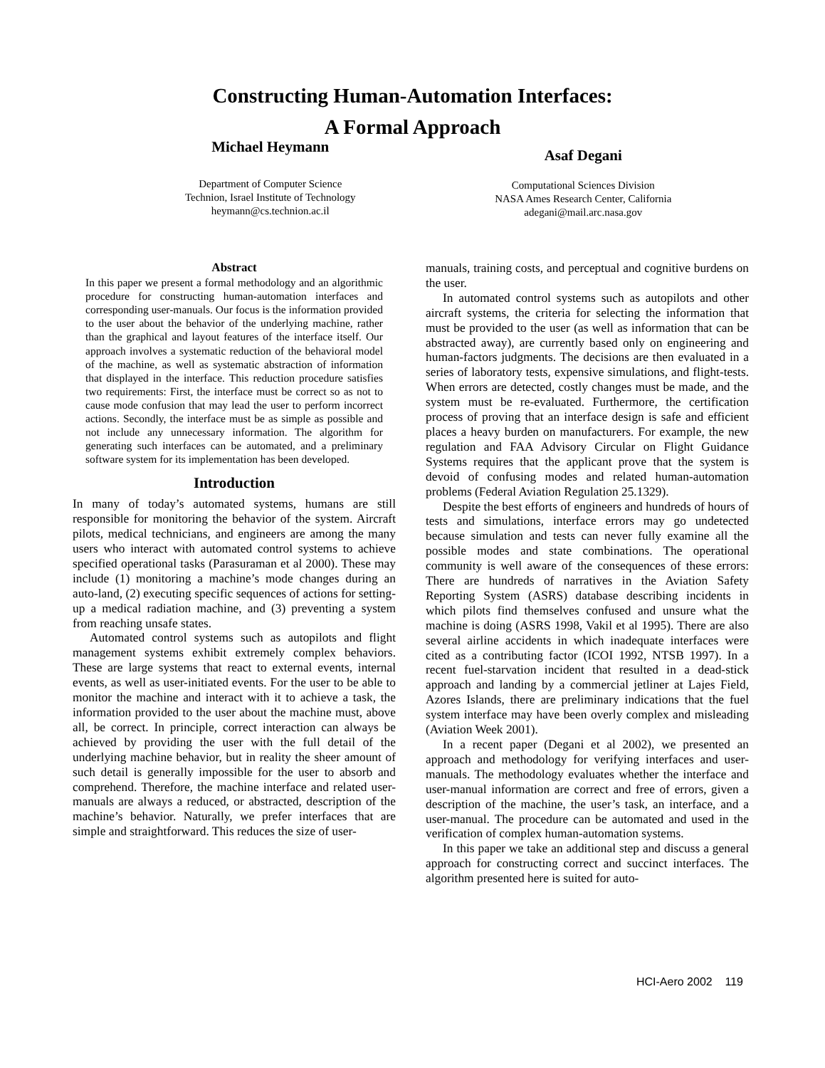Constructing Human-Automation Interfaces:
A Formal Approach
Michael Heymann
Department of Computer Science
Technion, Israel Institute of Technology
heymann@cs.technion.ac.il
Asaf Degani
Computational Sciences Division
NASA Ames Research Center, California
adegani@mail.arc.nasa.gov
Abstract
In this paper we present a formal methodology and an algorithmic procedure for constructing human-automation interfaces and corresponding user-manuals. Our focus is the information provided to the user about the behavior of the underlying machine, rather than the graphical and layout features of the interface itself. Our approach involves a systematic reduction of the behavioral model of the machine, as well as systematic abstraction of information that displayed in the interface. This reduction procedure satisfies two requirements: First, the interface must be correct so as not to cause mode confusion that may lead the user to perform incorrect actions. Secondly, the interface must be as simple as possible and not include any unnecessary information. The algorithm for generating such interfaces can be automated, and a preliminary software system for its implementation has been developed.
Introduction
In many of today’s automated systems, humans are still responsible for monitoring the behavior of the system. Aircraft pilots, medical technicians, and engineers are among the many users who interact with automated control systems to achieve specified operational tasks (Parasuraman et al 2000). These may include (1) monitoring a machine’s mode changes during an auto-land, (2) executing specific sequences of actions for setting-up a medical radiation machine, and (3) preventing a system from reaching unsafe states.
Automated control systems such as autopilots and flight management systems exhibit extremely complex behaviors. These are large systems that react to external events, internal events, as well as user-initiated events. For the user to be able to monitor the machine and interact with it to achieve a task, the information provided to the user about the machine must, above all, be correct. In principle, correct interaction can always be achieved by providing the user with the full detail of the underlying machine behavior, but in reality the sheer amount of such detail is generally impossible for the user to absorb and comprehend. Therefore, the machine interface and related user-manuals are always a reduced, or abstracted, description of the machine’s behavior. Naturally, we prefer interfaces that are simple and straightforward. This reduces the size of user-
manuals, training costs, and perceptual and cognitive burdens on the user.
In automated control systems such as autopilots and other aircraft systems, the criteria for selecting the information that must be provided to the user (as well as information that can be abstracted away), are currently based only on engineering and human-factors judgments. The decisions are then evaluated in a series of laboratory tests, expensive simulations, and flight-tests. When errors are detected, costly changes must be made, and the system must be re-evaluated. Furthermore, the certification process of proving that an interface design is safe and efficient places a heavy burden on manufacturers. For example, the new regulation and FAA Advisory Circular on Flight Guidance Systems requires that the applicant prove that the system is devoid of confusing modes and related human-automation problems (Federal Aviation Regulation 25.1329).
Despite the best efforts of engineers and hundreds of hours of tests and simulations, interface errors may go undetected because simulation and tests can never fully examine all the possible modes and state combinations. The operational community is well aware of the consequences of these errors: There are hundreds of narratives in the Aviation Safety Reporting System (ASRS) database describing incidents in which pilots find themselves confused and unsure what the machine is doing (ASRS 1998, Vakil et al 1995). There are also several airline accidents in which inadequate interfaces were cited as a contributing factor (ICOI 1992, NTSB 1997). In a recent fuel-starvation incident that resulted in a dead-stick approach and landing by a commercial jetliner at Lajes Field, Azores Islands, there are preliminary indications that the fuel system interface may have been overly complex and misleading (Aviation Week 2001).
In a recent paper (Degani et al 2002), we presented an approach and methodology for verifying interfaces and user-manuals. The methodology evaluates whether the interface and user-manual information are correct and free of errors, given a description of the machine, the user’s task, an interface, and a user-manual. The procedure can be automated and used in the verification of complex human-automation systems.
In this paper we take an additional step and discuss a general approach for constructing correct and succinct interfaces. The algorithm presented here is suited for auto-
HCI-Aero 2002 119